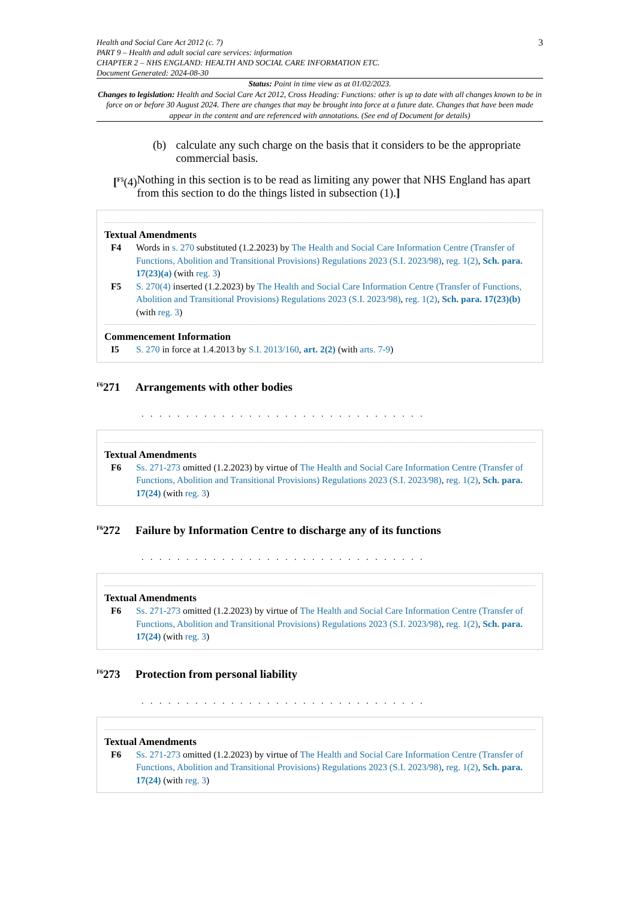Health and Social Care Act 2012 (c. 7)
PART 9 – Health and adult social care services: information
CHAPTER 2 – NHS ENGLAND: HEALTH AND SOCIAL CARE INFORMATION ETC.
Document Generated: 2024-08-30
3
Status: Point in time view as at 01/02/2023.
Changes to legislation: Health and Social Care Act 2012, Cross Heading: Functions: other is up to date with all changes known to be in force on or before 30 August 2024. There are changes that may be brought into force at a future date. Changes that have been made appear in the content and are referenced with annotations. (See end of Document for details)
(b) calculate any such charge on the basis that it considers to be the appropriate commercial basis.
[<sup>F5</sup>(4) Nothing in this section is to be read as limiting any power that NHS England has apart from this section to do the things listed in subsection (1).]
Textual Amendments
F4 Words in s. 270 substituted (1.2.2023) by The Health and Social Care Information Centre (Transfer of Functions, Abolition and Transitional Provisions) Regulations 2023 (S.I. 2023/98), reg. 1(2), Sch. para. 17(23)(a) (with reg. 3)
F5 S. 270(4) inserted (1.2.2023) by The Health and Social Care Information Centre (Transfer of Functions, Abolition and Transitional Provisions) Regulations 2023 (S.I. 2023/98), reg. 1(2), Sch. para. 17(23)(b) (with reg. 3)
Commencement Information
I5 S. 270 in force at 1.4.2013 by S.I. 2013/160, art. 2(2) (with arts. 7-9)
<sup>F6</sup>271 Arrangements with other bodies
. . . . . . . . . . . . . . . . . . . . . . . . . . . . . . . .
Textual Amendments
F6 Ss. 271-273 omitted (1.2.2023) by virtue of The Health and Social Care Information Centre (Transfer of Functions, Abolition and Transitional Provisions) Regulations 2023 (S.I. 2023/98), reg. 1(2), Sch. para. 17(24) (with reg. 3)
<sup>F6</sup>272 Failure by Information Centre to discharge any of its functions
. . . . . . . . . . . . . . . . . . . . . . . . . . . . . . . .
Textual Amendments
F6 Ss. 271-273 omitted (1.2.2023) by virtue of The Health and Social Care Information Centre (Transfer of Functions, Abolition and Transitional Provisions) Regulations 2023 (S.I. 2023/98), reg. 1(2), Sch. para. 17(24) (with reg. 3)
<sup>F6</sup>273 Protection from personal liability
. . . . . . . . . . . . . . . . . . . . . . . . . . . . . . . .
Textual Amendments
F6 Ss. 271-273 omitted (1.2.2023) by virtue of The Health and Social Care Information Centre (Transfer of Functions, Abolition and Transitional Provisions) Regulations 2023 (S.I. 2023/98), reg. 1(2), Sch. para. 17(24) (with reg. 3)